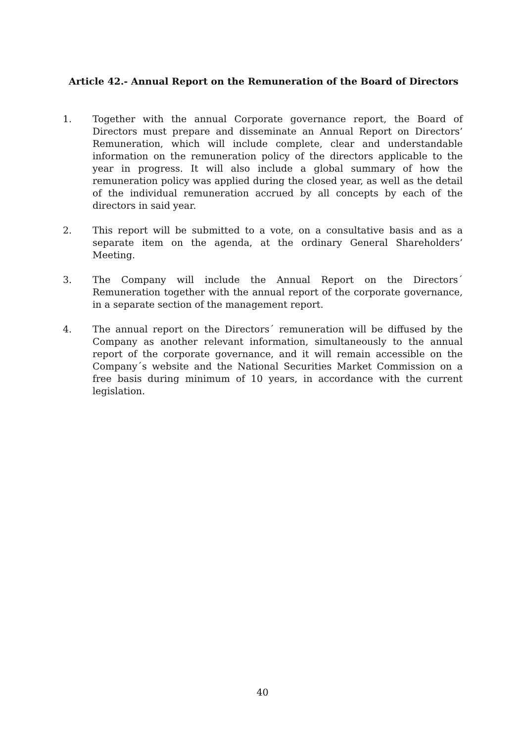Article 42.- Annual Report on the Remuneration of the Board of Directors
1. Together with the annual Corporate governance report, the Board of Directors must prepare and disseminate an Annual Report on Directors’ Remuneration, which will include complete, clear and understandable information on the remuneration policy of the directors applicable to the year in progress. It will also include a global summary of how the remuneration policy was applied during the closed year, as well as the detail of the individual remuneration accrued by all concepts by each of the directors in said year.
2. This report will be submitted to a vote, on a consultative basis and as a separate item on the agenda, at the ordinary General Shareholders’ Meeting.
3. The Company will include the Annual Report on the Directors´ Remuneration together with the annual report of the corporate governance, in a separate section of the management report.
4. The annual report on the Directors´ remuneration will be diffused by the Company as another relevant information, simultaneously to the annual report of the corporate governance, and it will remain accessible on the Company´s website and the National Securities Market Commission on a free basis during minimum of 10 years, in accordance with the current legislation.
40